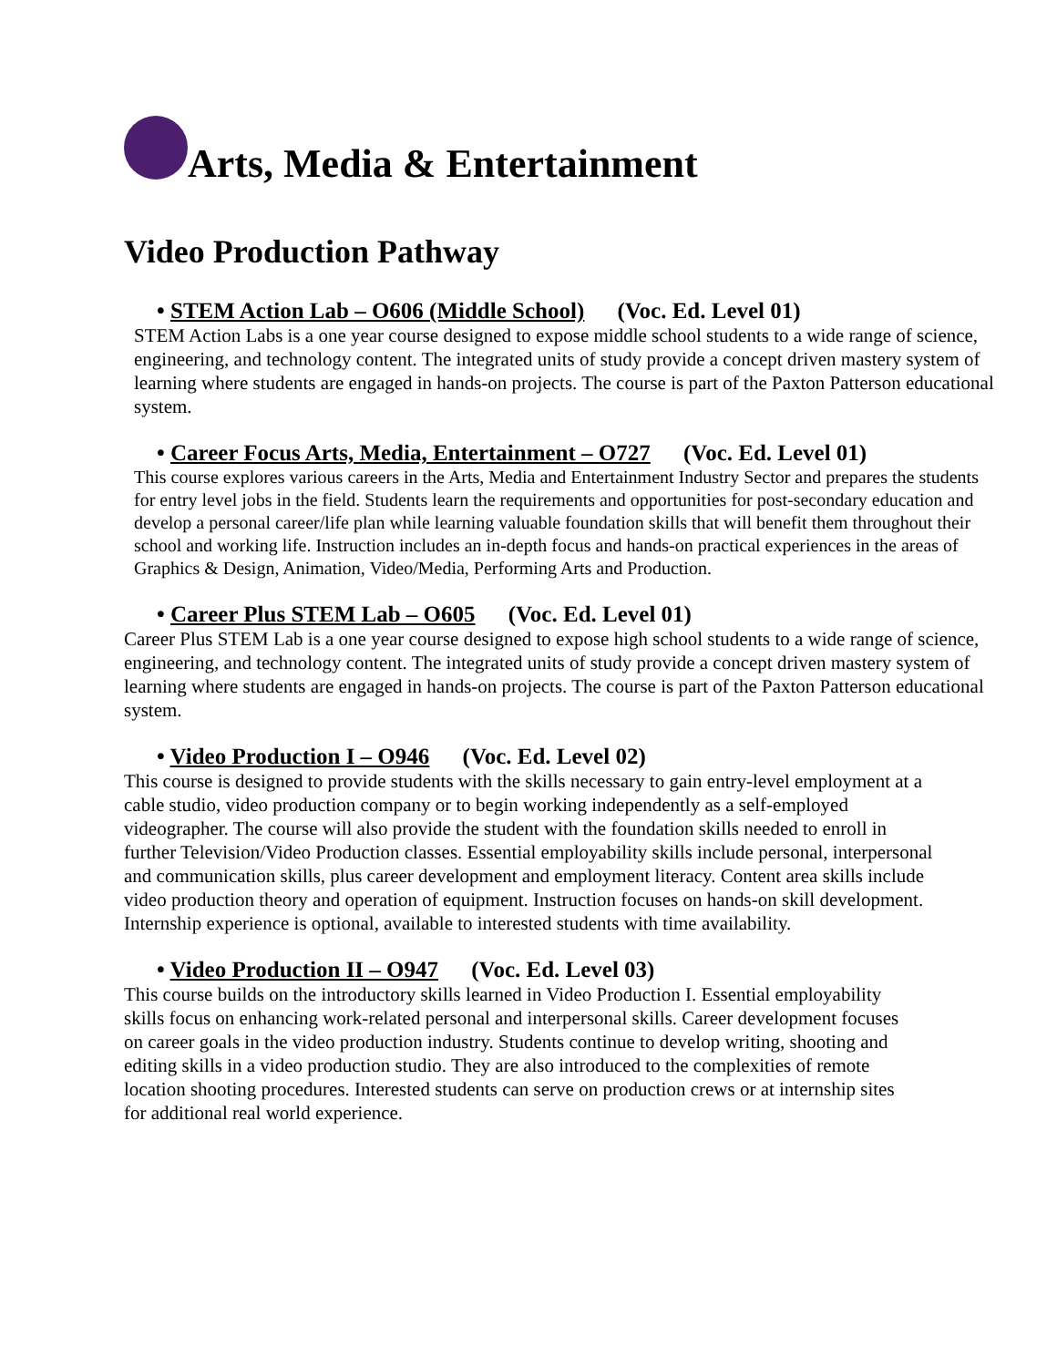Arts, Media & Entertainment
Video Production Pathway
• STEM Action Lab – O606 (Middle School) (Voc. Ed. Level 01)
STEM Action Labs is a one year course designed to expose middle school students to a wide range of science, engineering, and technology content. The integrated units of study provide a concept driven mastery system of learning where students are engaged in hands-on projects. The course is part of the Paxton Patterson educational system.
• Career Focus Arts, Media, Entertainment – O727 (Voc. Ed. Level 01)
This course explores various careers in the Arts, Media and Entertainment Industry Sector and prepares the students for entry level jobs in the field. Students learn the requirements and opportunities for post-secondary education and develop a personal career/life plan while learning valuable foundation skills that will benefit them throughout their school and working life. Instruction includes an in-depth focus and hands-on practical experiences in the areas of Graphics & Design, Animation, Video/Media, Performing Arts and Production.
• Career Plus STEM Lab – O605 (Voc. Ed. Level 01)
Career Plus STEM Lab is a one year course designed to expose high school students to a wide range of science, engineering, and technology content. The integrated units of study provide a concept driven mastery system of learning where students are engaged in hands-on projects. The course is part of the Paxton Patterson educational system.
• Video Production I – O946 (Voc. Ed. Level 02)
This course is designed to provide students with the skills necessary to gain entry-level employment at a cable studio, video production company or to begin working independently as a self-employed videographer. The course will also provide the student with the foundation skills needed to enroll in further Television/Video Production classes. Essential employability skills include personal, interpersonal and communication skills, plus career development and employment literacy. Content area skills include video production theory and operation of equipment. Instruction focuses on hands-on skill development. Internship experience is optional, available to interested students with time availability.
• Video Production II – O947 (Voc. Ed. Level 03)
This course builds on the introductory skills learned in Video Production I. Essential employability skills focus on enhancing work-related personal and interpersonal skills. Career development focuses on career goals in the video production industry. Students continue to develop writing, shooting and editing skills in a video production studio. They are also introduced to the complexities of remote location shooting procedures. Interested students can serve on production crews or at internship sites for additional real world experience.